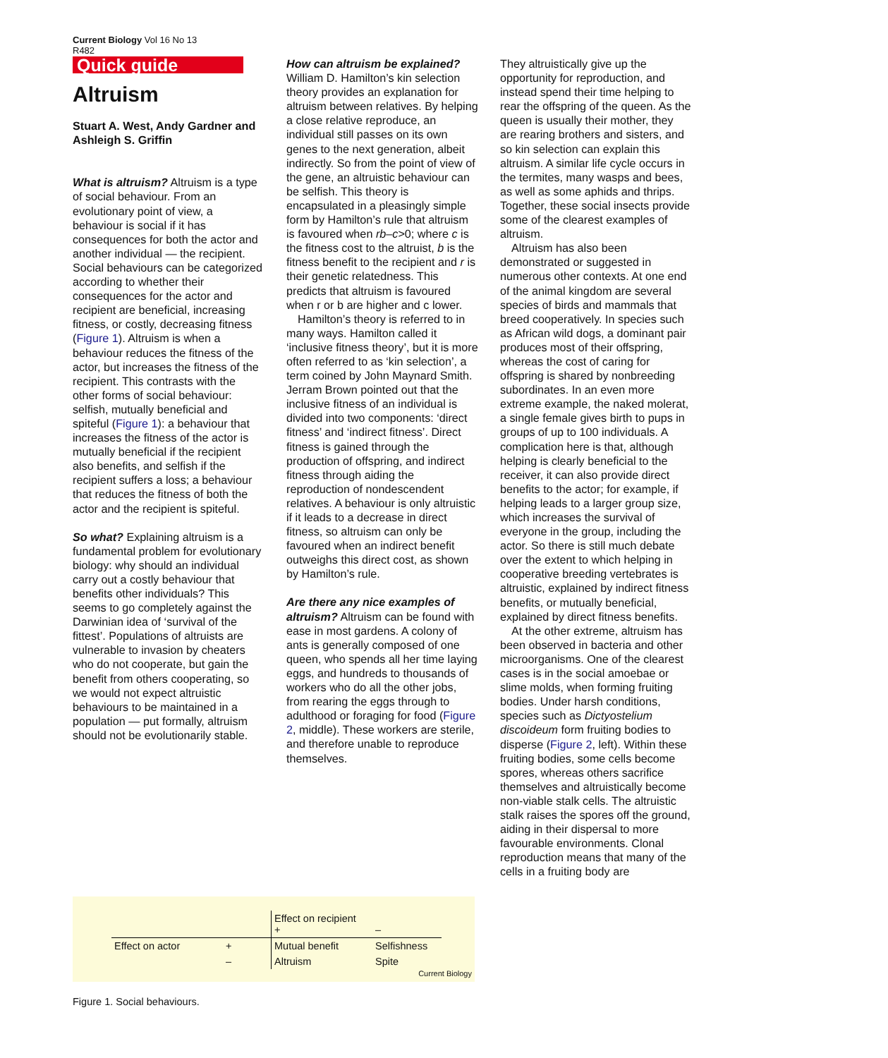Current Biology Vol 16 No 13
R482
Quick guide
Altruism
Stuart A. West, Andy Gardner and Ashleigh S. Griffin
What is altruism? Altruism is a type of social behaviour. From an evolutionary point of view, a behaviour is social if it has consequences for both the actor and another individual — the recipient. Social behaviours can be categorized according to whether their consequences for the actor and recipient are beneficial, increasing fitness, or costly, decreasing fitness (Figure 1). Altruism is when a behaviour reduces the fitness of the actor, but increases the fitness of the recipient. This contrasts with the other forms of social behaviour: selfish, mutually beneficial and spiteful (Figure 1): a behaviour that increases the fitness of the actor is mutually beneficial if the recipient also benefits, and selfish if the recipient suffers a loss; a behaviour that reduces the fitness of both the actor and the recipient is spiteful.
So what? Explaining altruism is a fundamental problem for evolutionary biology: why should an individual carry out a costly behaviour that benefits other individuals? This seems to go completely against the Darwinian idea of ‘survival of the fittest’. Populations of altruists are vulnerable to invasion by cheaters who do not cooperate, but gain the benefit from others cooperating, so we would not expect altruistic behaviours to be maintained in a population — put formally, altruism should not be evolutionarily stable.
How can altruism be explained? William D. Hamilton’s kin selection theory provides an explanation for altruism between relatives. By helping a close relative reproduce, an individual still passes on its own genes to the next generation, albeit indirectly. So from the point of view of the gene, an altruistic behaviour can be selfish. This theory is encapsulated in a pleasingly simple form by Hamilton’s rule that altruism is favoured when rb–c>0; where c is the fitness cost to the altruist, b is the fitness benefit to the recipient and r is their genetic relatedness. This predicts that altruism is favoured when r or b are higher and c lower.
Hamilton’s theory is referred to in many ways. Hamilton called it ‘inclusive fitness theory’, but it is more often referred to as ‘kin selection’, a term coined by John Maynard Smith. Jerram Brown pointed out that the inclusive fitness of an individual is divided into two components: ‘direct fitness’ and ‘indirect fitness’. Direct fitness is gained through the production of offspring, and indirect fitness through aiding the reproduction of nondescendent relatives. A behaviour is only altruistic if it leads to a decrease in direct fitness, so altruism can only be favoured when an indirect benefit outweighs this direct cost, as shown by Hamilton’s rule.
Are there any nice examples of altruism? Altruism can be found with ease in most gardens. A colony of ants is generally composed of one queen, who spends all her time laying eggs, and hundreds to thousands of workers who do all the other jobs, from rearing the eggs through to adulthood or foraging for food (Figure 2, middle). These workers are sterile, and therefore unable to reproduce themselves.
They altruistically give up the opportunity for reproduction, and instead spend their time helping to rear the offspring of the queen. As the queen is usually their mother, they are rearing brothers and sisters, and so kin selection can explain this altruism. A similar life cycle occurs in the termites, many wasps and bees, as well as some aphids and thrips. Together, these social insects provide some of the clearest examples of altruism.
Altruism has also been demonstrated or suggested in numerous other contexts. At one end of the animal kingdom are several species of birds and mammals that breed cooperatively. In species such as African wild dogs, a dominant pair produces most of their offspring, whereas the cost of caring for offspring is shared by nonbreeding subordinates. In an even more extreme example, the naked molerat, a single female gives birth to pups in groups of up to 100 individuals. A complication here is that, although helping is clearly beneficial to the receiver, it can also provide direct benefits to the actor; for example, if helping leads to a larger group size, which increases the survival of everyone in the group, including the actor. So there is still much debate over the extent to which helping in cooperative breeding vertebrates is altruistic, explained by indirect fitness benefits, or mutually beneficial, explained by direct fitness benefits.
At the other extreme, altruism has been observed in bacteria and other microorganisms. One of the clearest cases is in the social amoebae or slime molds, when forming fruiting bodies. Under harsh conditions, species such as Dictyostelium discoideum form fruiting bodies to disperse (Figure 2, left). Within these fruiting bodies, some cells become spores, whereas others sacrifice themselves and altruistically become non-viable stalk cells. The altruistic stalk raises the spores off the ground, aiding in their dispersal to more favourable environments. Clonal reproduction means that many of the cells in a fruiting body are
| | | Effect on recipient + | – |
| Effect on actor | + | Mutual benefit | Selfishness |
| | – | Altruism | Spite |
Current Biology
Figure 1. Social behaviours.